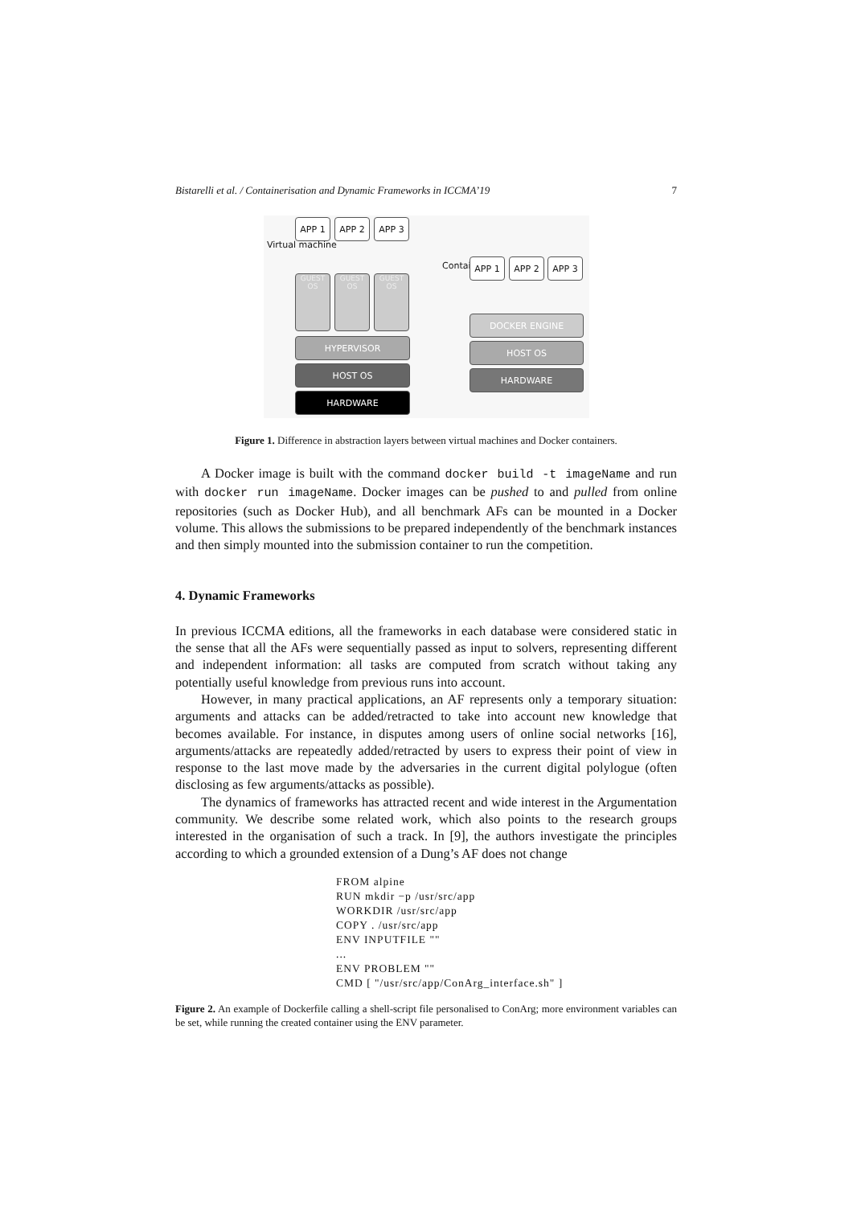Bistarelli et al. / Containerisation and Dynamic Frameworks in ICCMA’19 7
APP 1 APP 2 APP 3
GUEST OS GUEST OS GUEST OS
HYPERVISOR
HOST OS
HARDWARE
Virtual machine
Container APP 1 APP 2 APP 3
DOCKER ENGINE
HOST OS
HARDWARE
Figure 1. Difference in abstraction layers between virtual machines and Docker containers.
A Docker image is built with the command docker build -t imageName and run with docker run imageName. Docker images can be pushed to and pulled from online repositories (such as Docker Hub), and all benchmark AFs can be mounted in a Docker volume. This allows the submissions to be prepared independently of the benchmark instances and then simply mounted into the submission container to run the competition.
4. Dynamic Frameworks
In previous ICCMA editions, all the frameworks in each database were considered static in the sense that all the AFs were sequentially passed as input to solvers, representing different and independent information: all tasks are computed from scratch without taking any potentially useful knowledge from previous runs into account.
However, in many practical applications, an AF represents only a temporary situation: arguments and attacks can be added/retracted to take into account new knowledge that becomes available. For instance, in disputes among users of online social networks [16], arguments/attacks are repeatedly added/retracted by users to express their point of view in response to the last move made by the adversaries in the current digital polylogue (often disclosing as few arguments/attacks as possible).
The dynamics of frameworks has attracted recent and wide interest in the Argumentation community. We describe some related work, which also points to the research groups interested in the organisation of such a track. In [9], the authors investigate the principles according to which a grounded extension of a Dung’s AF does not change
FROM alpine
RUN mkdir −p /usr/src/app
WORKDIR /usr/src/app
COPY . /usr/src/app
ENV INPUTFILE ""
...
ENV PROBLEM ""
CMD [ "/usr/src/app/ConArg_interface.sh" ]
Figure 2. An example of Dockerfile calling a shell-script file personalised to ConArg; more environment variables can be set, while running the created container using the ENV parameter.